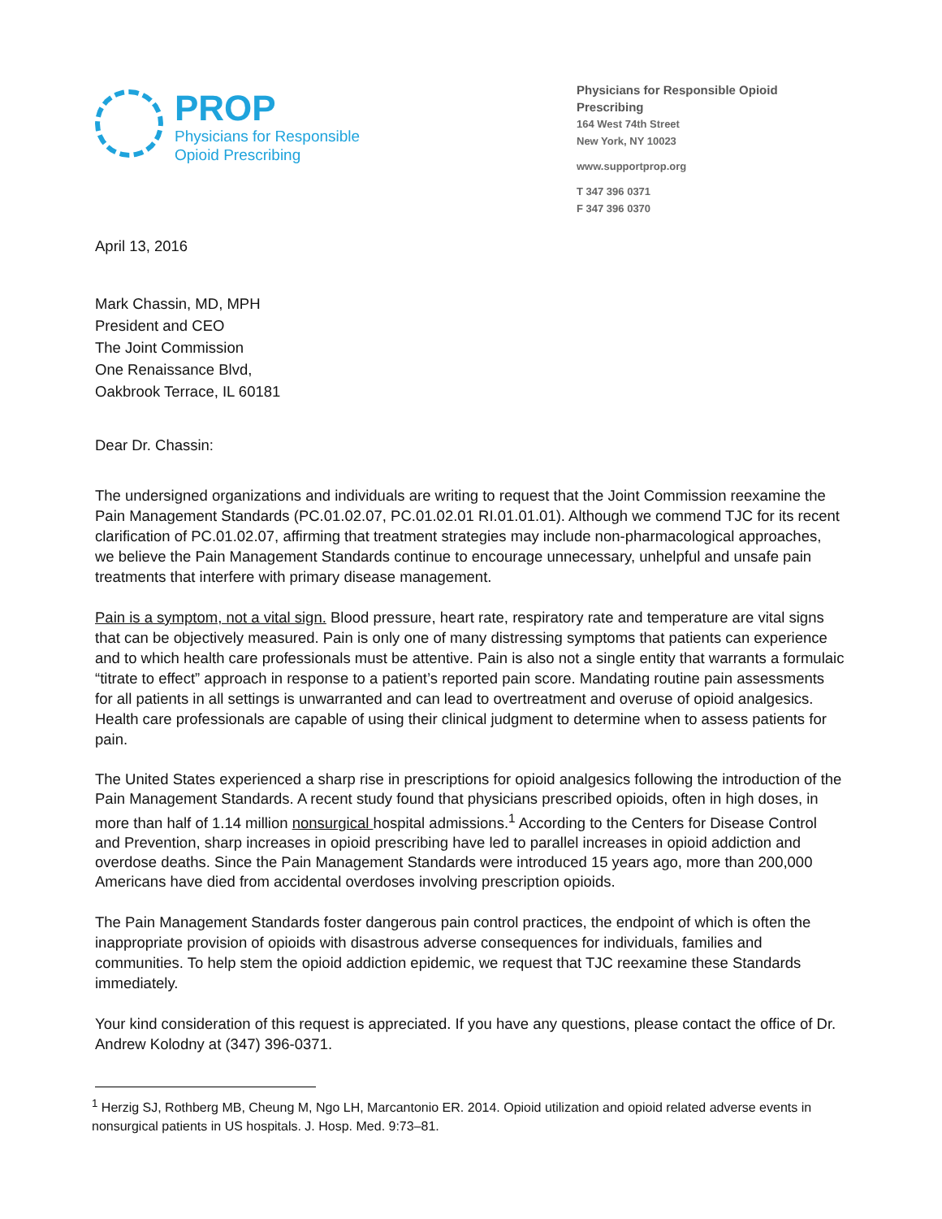PROP
Physicians for Responsible
Opioid Prescribing
Physicians for Responsible Opioid Prescribing
164 West 74th Street
New York, NY 10023
www.supportprop.org
T 347 396 0371
F 347 396 0370
April 13, 2016
Mark Chassin, MD, MPH
President and CEO
The Joint Commission
One Renaissance Blvd,
Oakbrook Terrace, IL 60181
Dear Dr. Chassin:
The undersigned organizations and individuals are writing to request that the Joint Commission reexamine the Pain Management Standards (PC.01.02.07, PC.01.02.01 RI.01.01.01). Although we commend TJC for its recent clarification of PC.01.02.07, affirming that treatment strategies may include non-pharmacological approaches, we believe the Pain Management Standards continue to encourage unnecessary, unhelpful and unsafe pain treatments that interfere with primary disease management.
Pain is a symptom, not a vital sign. Blood pressure, heart rate, respiratory rate and temperature are vital signs that can be objectively measured. Pain is only one of many distressing symptoms that patients can experience and to which health care professionals must be attentive. Pain is also not a single entity that warrants a formulaic “titrate to effect” approach in response to a patient’s reported pain score. Mandating routine pain assessments for all patients in all settings is unwarranted and can lead to overtreatment and overuse of opioid analgesics. Health care professionals are capable of using their clinical judgment to determine when to assess patients for pain.
The United States experienced a sharp rise in prescriptions for opioid analgesics following the introduction of the Pain Management Standards. A recent study found that physicians prescribed opioids, often in high doses, in more than half of 1.14 million nonsurgical hospital admissions.<sup>1</sup> According to the Centers for Disease Control and Prevention, sharp increases in opioid prescribing have led to parallel increases in opioid addiction and overdose deaths. Since the Pain Management Standards were introduced 15 years ago, more than 200,000 Americans have died from accidental overdoses involving prescription opioids.
The Pain Management Standards foster dangerous pain control practices, the endpoint of which is often the inappropriate provision of opioids with disastrous adverse consequences for individuals, families and communities. To help stem the opioid addiction epidemic, we request that TJC reexamine these Standards immediately.
Your kind consideration of this request is appreciated. If you have any questions, please contact the office of Dr. Andrew Kolodny at (347) 396-0371.
<sup>1</sup> Herzig SJ, Rothberg MB, Cheung M, Ngo LH, Marcantonio ER. 2014. Opioid utilization and opioid related adverse events in nonsurgical patients in US hospitals. J. Hosp. Med. 9:73–81.